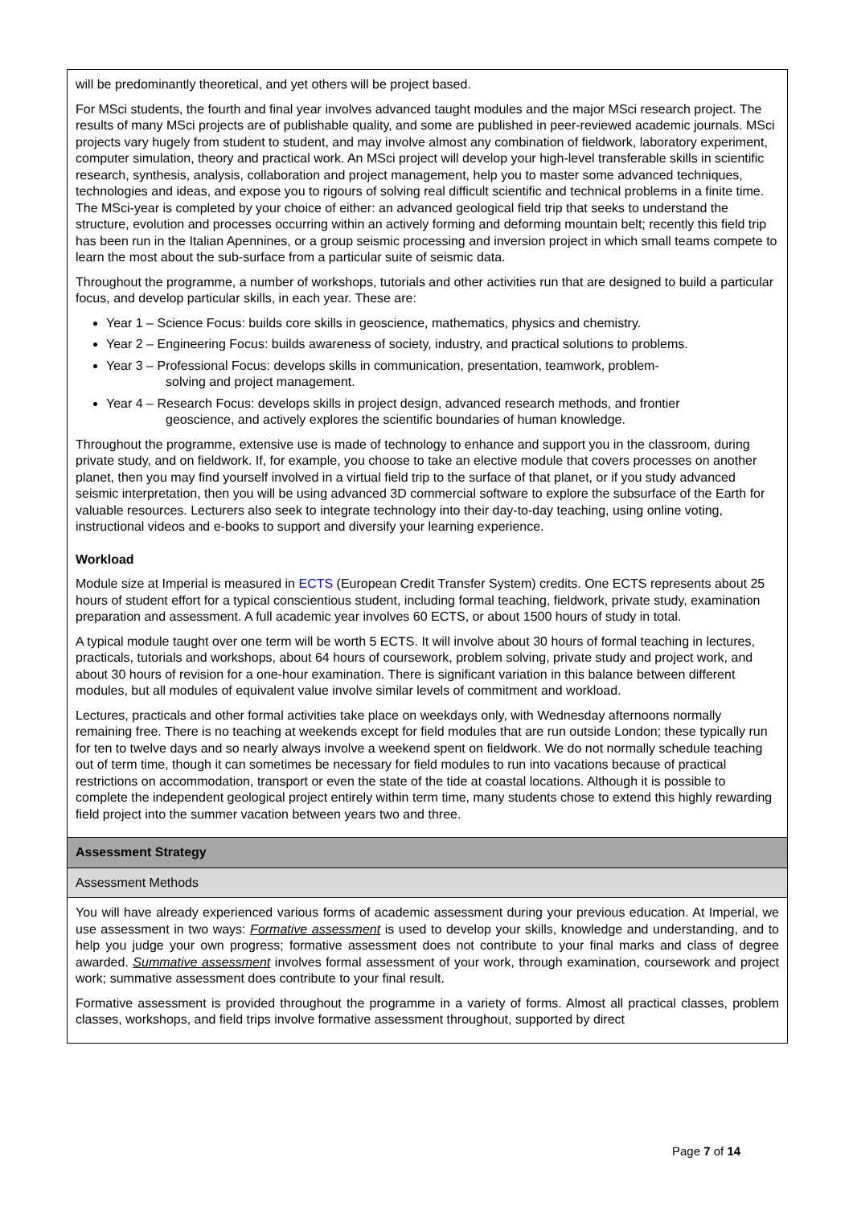| will be predominantly theoretical, and yet others will be project based. For MSci students, the fourth and final year involves advanced taught modules and the major MSci research project. The results of many MSci projects are of publishable quality, and some are published in peer-reviewed academic journals. MSci projects vary hugely from student to student, and may involve almost any combination of fieldwork, laboratory experiment, computer simulation, theory and practical work. An MSci project will develop your high-level transferable skills in scientific research, synthesis, analysis, collaboration and project management, help you to master some advanced techniques, technologies and ideas, and expose you to rigours of solving real difficult scientific and technical problems in a finite time. The MSci-year is completed by your choice of either: an advanced geological field trip that seeks to understand the structure, evolution and processes occurring within an actively forming and deforming mountain belt; recently this field trip has been run in the Italian Apennines, or a group seismic processing and inversion project in which small teams compete to learn the most about the sub-surface from a particular suite of seismic data. Throughout the programme, a number of workshops, tutorials and other activities run that are designed to build a particular focus, and develop particular skills, in each year. These are: Year 1 – Science Focus: builds core skills in geoscience, mathematics, physics and chemistry. Year 2 – Engineering Focus: builds awareness of society, industry, and practical solutions to problems. Year 3 – Professional Focus: develops skills in communication, presentation, teamwork, problem- solving and project management. Year 4 – Research Focus: develops skills in project design, advanced research methods, and frontier geoscience, and actively explores the scientific boundaries of human knowledge. Throughout the programme, extensive use is made of technology to enhance and support you in the classroom, during private study, and on fieldwork. If, for example, you choose to take an elective module that covers processes on another planet, then you may find yourself involved in a virtual field trip to the surface of that planet, or if you study advanced seismic interpretation, then you will be using advanced 3D commercial software to explore the subsurface of the Earth for valuable resources. Lecturers also seek to integrate technology into their day-to-day teaching, using online voting, instructional videos and e-books to support and diversify your learning experience. Workload Module size at Imperial is measured in ECTS (European Credit Transfer System) credits. One ECTS represents about 25 hours of student effort for a typical conscientious student, including formal teaching, fieldwork, private study, examination preparation and assessment. A full academic year involves 60 ECTS, or about 1500 hours of study in total. A typical module taught over one term will be worth 5 ECTS. It will involve about 30 hours of formal teaching in lectures, practicals, tutorials and workshops, about 64 hours of coursework, problem solving, private study and project work, and about 30 hours of revision for a one-hour examination. There is significant variation in this balance between different modules, but all modules of equivalent value involve similar levels of commitment and workload. Lectures, practicals and other formal activities take place on weekdays only, with Wednesday afternoons normally remaining free. There is no teaching at weekends except for field modules that are run outside London; these typically run for ten to twelve days and so nearly always involve a weekend spent on fieldwork. We do not normally schedule teaching out of term time, though it can sometimes be necessary for field modules to run into vacations because of practical restrictions on accommodation, transport or even the state of the tide at coastal locations. Although it is possible to complete the independent geological project entirely within term time, many students chose to extend this highly rewarding field project into the summer vacation between years two and three. |
| Assessment Strategy |
| Assessment Methods |
| You will have already experienced various forms of academic assessment during your previous education. At Imperial, we use assessment in two ways: Formative assessment is used to develop your skills, knowledge and understanding, and to help you judge your own progress; formative assessment does not contribute to your final marks and class of degree awarded. Summative assessment involves formal assessment of your work, through examination, coursework and project work; summative assessment does contribute to your final result. Formative assessment is provided throughout the programme in a variety of forms. Almost all practical classes, problem classes, workshops, and field trips involve formative assessment throughout, supported by direct |
Page 7 of 14